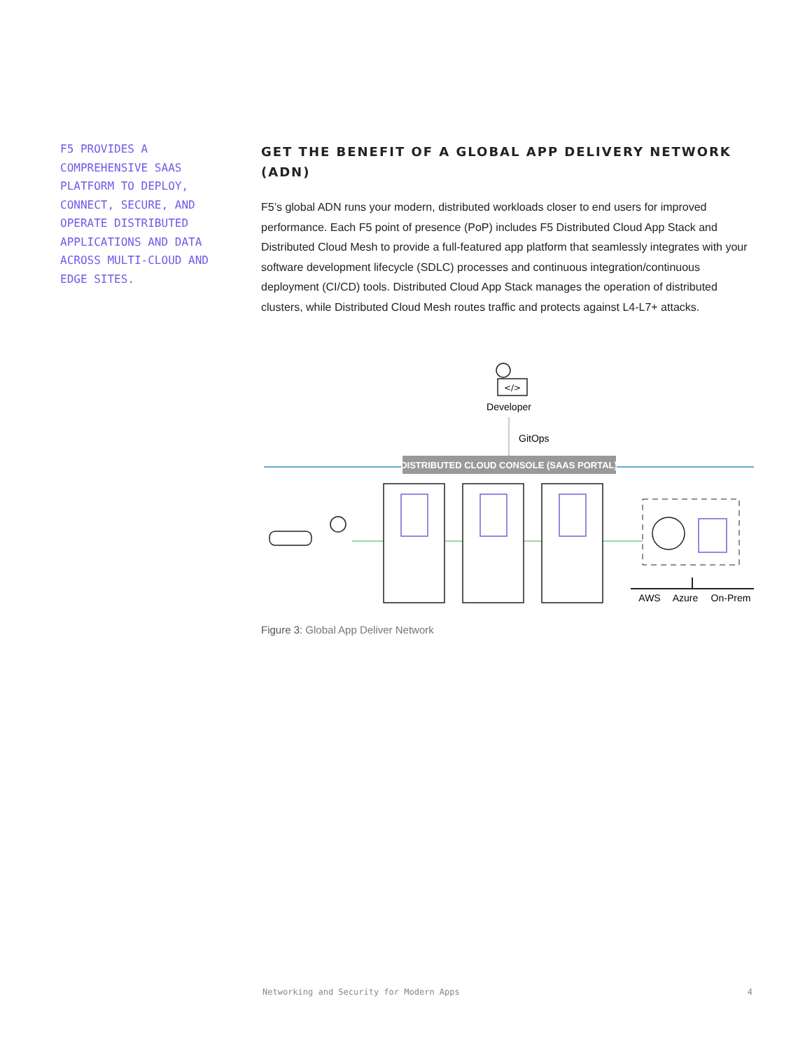F5 PROVIDES A COMPREHENSIVE SAAS PLATFORM TO DEPLOY, CONNECT, SECURE, AND OPERATE DISTRIBUTED APPLICATIONS AND DATA ACROSS MULTI-CLOUD AND EDGE SITES.
GET THE BENEFIT OF A GLOBAL APP DELIVERY NETWORK (ADN)
F5’s global ADN runs your modern, distributed workloads closer to end users for improved performance. Each F5 point of presence (PoP) includes F5 Distributed Cloud App Stack and Distributed Cloud Mesh to provide a full-featured app platform that seamlessly integrates with your software development lifecycle (SDLC) processes and continuous integration/continuous deployment (CI/CD) tools. Distributed Cloud App Stack manages the operation of distributed clusters, while Distributed Cloud Mesh routes traffic and protects against L4-L7+ attacks.
</>
Developer
GitOps
DISTRIBUTED CLOUD CONSOLE (SAAS PORTAL)
AWS
Azure
On-Prem
Figure 3: Global App Deliver Network
Networking and Security for Modern Apps 4